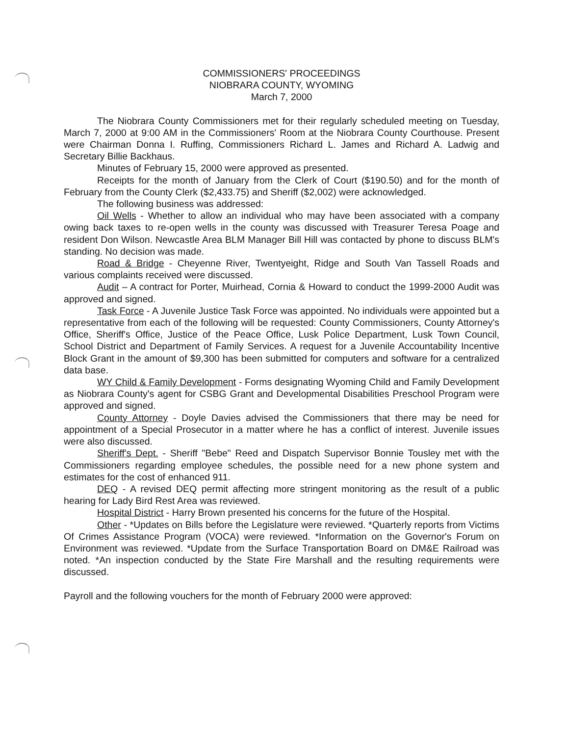COMMISSIONERS' PROCEEDINGS
NIOBRARA COUNTY, WYOMING
March 7, 2000
The Niobrara County Commissioners met for their regularly scheduled meeting on Tuesday, March 7, 2000 at 9:00 AM in the Commissioners' Room at the Niobrara County Courthouse. Present were Chairman Donna I. Ruffing, Commissioners Richard L. James and Richard A. Ladwig and Secretary Billie Backhaus.
Minutes of February 15, 2000 were approved as presented.
Receipts for the month of January from the Clerk of Court ($190.50) and for the month of February from the County Clerk ($2,433.75) and Sheriff ($2,002) were acknowledged.
The following business was addressed:
Oil Wells - Whether to allow an individual who may have been associated with a company owing back taxes to re-open wells in the county was discussed with Treasurer Teresa Poage and resident Don Wilson. Newcastle Area BLM Manager Bill Hill was contacted by phone to discuss BLM's standing. No decision was made.
Road & Bridge - Cheyenne River, Twentyeight, Ridge and South Van Tassell Roads and various complaints received were discussed.
Audit – A contract for Porter, Muirhead, Cornia & Howard to conduct the 1999-2000 Audit was approved and signed.
Task Force - A Juvenile Justice Task Force was appointed. No individuals were appointed but a representative from each of the following will be requested: County Commissioners, County Attorney's Office, Sheriff's Office, Justice of the Peace Office, Lusk Police Department, Lusk Town Council, School District and Department of Family Services. A request for a Juvenile Accountability Incentive Block Grant in the amount of $9,300 has been submitted for computers and software for a centralized data base.
WY Child & Family Development - Forms designating Wyoming Child and Family Development as Niobrara County's agent for CSBG Grant and Developmental Disabilities Preschool Program were approved and signed.
County Attorney - Doyle Davies advised the Commissioners that there may be need for appointment of a Special Prosecutor in a matter where he has a conflict of interest. Juvenile issues were also discussed.
Sheriff's Dept. - Sheriff "Bebe" Reed and Dispatch Supervisor Bonnie Tousley met with the Commissioners regarding employee schedules, the possible need for a new phone system and estimates for the cost of enhanced 911.
DEQ - A revised DEQ permit affecting more stringent monitoring as the result of a public hearing for Lady Bird Rest Area was reviewed.
Hospital District - Harry Brown presented his concerns for the future of the Hospital.
Other - *Updates on Bills before the Legislature were reviewed. *Quarterly reports from Victims Of Crimes Assistance Program (VOCA) were reviewed. *Information on the Governor's Forum on Environment was reviewed. *Update from the Surface Transportation Board on DM&E Railroad was noted. *An inspection conducted by the State Fire Marshall and the resulting requirements were discussed.
Payroll and the following vouchers for the month of February 2000 were approved: